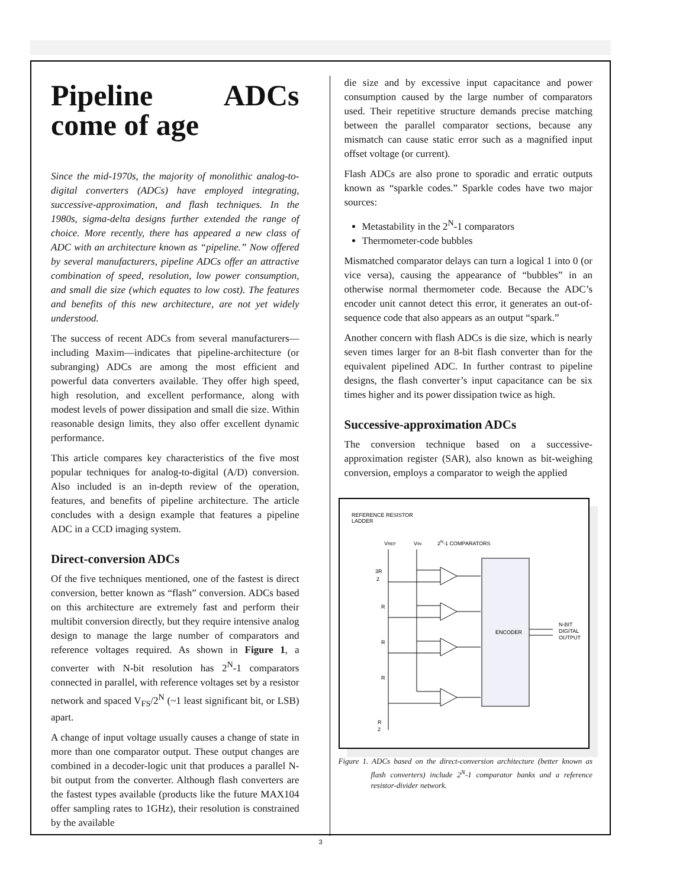Pipeline ADCs come of age
Since the mid-1970s, the majority of monolithic analog-to-digital converters (ADCs) have employed integrating, successive-approximation, and flash techniques. In the 1980s, sigma-delta designs further extended the range of choice. More recently, there has appeared a new class of ADC with an architecture known as “pipeline.” Now offered by several manufacturers, pipeline ADCs offer an attractive combination of speed, resolution, low power consumption, and small die size (which equates to low cost). The features and benefits of this new architecture, are not yet widely understood.
The success of recent ADCs from several manufacturers—including Maxim—indicates that pipeline-architecture (or subranging) ADCs are among the most efficient and powerful data converters available. They offer high speed, high resolution, and excellent performance, along with modest levels of power dissipation and small die size. Within reasonable design limits, they also offer excellent dynamic performance.
This article compares key characteristics of the five most popular techniques for analog-to-digital (A/D) conversion. Also included is an in-depth review of the operation, features, and benefits of pipeline architecture. The article concludes with a design example that features a pipeline ADC in a CCD imaging system.
Direct-conversion ADCs
Of the five techniques mentioned, one of the fastest is direct conversion, better known as “flash” conversion. ADCs based on this architecture are extremely fast and perform their multibit conversion directly, but they require intensive analog design to manage the large number of comparators and reference voltages required. As shown in Figure 1, a converter with N-bit resolution has 2<sup>N</sup>-1 comparators connected in parallel, with reference voltages set by a resistor network and spaced V<sub>FS</sub>/2<sup>N</sup> (~1 least significant bit, or LSB) apart.
A change of input voltage usually causes a change of state in more than one comparator output. These output changes are combined in a decoder-logic unit that produces a parallel N-bit output from the converter. Although flash converters are the fastest types available (products like the future MAX104 offer sampling rates to 1GHz), their resolution is constrained by the available
die size and by excessive input capacitance and power consumption caused by the large number of comparators used. Their repetitive structure demands precise matching between the parallel comparator sections, because any mismatch can cause static error such as a magnified input offset voltage (or current).
Flash ADCs are also prone to sporadic and erratic outputs known as “sparkle codes.” Sparkle codes have two major sources:
Metastability in the 2<sup>N</sup>-1 comparators
Thermometer-code bubbles
Mismatched comparator delays can turn a logical 1 into 0 (or vice versa), causing the appearance of “bubbles” in an otherwise normal thermometer code. Because the ADC’s encoder unit cannot detect this error, it generates an out-of-sequence code that also appears as an output “spark.”
Another concern with flash ADCs is die size, which is nearly seven times larger for an 8-bit flash converter than for the equivalent pipelined ADC. In further contrast to pipeline designs, the flash converter’s input capacitance can be six times higher and its power dissipation twice as high.
Successive-approximation ADCs
The conversion technique based on a successive-approximation register (SAR), also known as bit-weighing conversion, employs a comparator to weigh the applied
REFERENCE RESISTOR
LADDER
VREF
VIN
2N-1 COMPARATORS
ENCODER
N-BIT
DIGITAL
OUTPUT
3R
2
R
R
R
R
2
Figure 1. ADCs based on the direct-conversion architecture (better known as flash converters) include 2<sup>N</sup>-1 comparator banks and a reference resistor-divider network.
3